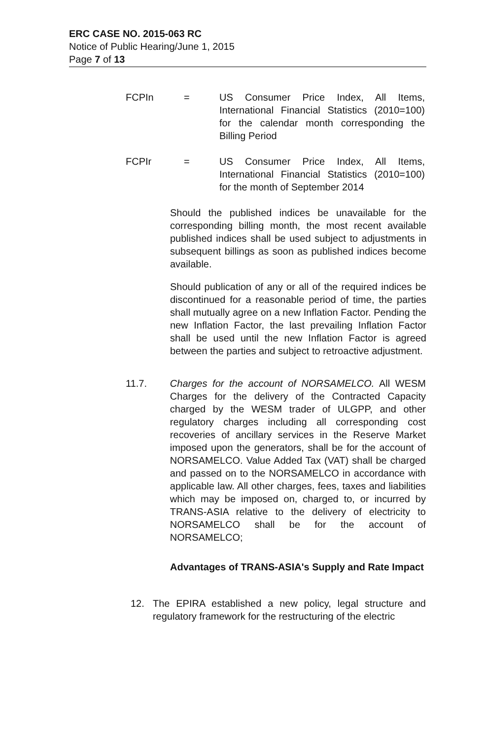ERC CASE NO. 2015-063 RC
Notice of Public Hearing/June 1, 2015
Page 7 of 13
FCPIn = US Consumer Price Index, All Items, International Financial Statistics (2010=100) for the calendar month corresponding the Billing Period
FCPIr = US Consumer Price Index, All Items, International Financial Statistics (2010=100) for the month of September 2014
Should the published indices be unavailable for the corresponding billing month, the most recent available published indices shall be used subject to adjustments in subsequent billings as soon as published indices become available.
Should publication of any or all of the required indices be discontinued for a reasonable period of time, the parties shall mutually agree on a new Inflation Factor. Pending the new Inflation Factor, the last prevailing Inflation Factor shall be used until the new Inflation Factor is agreed between the parties and subject to retroactive adjustment.
11.7. Charges for the account of NORSAMELCO. All WESM Charges for the delivery of the Contracted Capacity charged by the WESM trader of ULGPP, and other regulatory charges including all corresponding cost recoveries of ancillary services in the Reserve Market imposed upon the generators, shall be for the account of NORSAMELCO. Value Added Tax (VAT) shall be charged and passed on to the NORSAMELCO in accordance with applicable law. All other charges, fees, taxes and liabilities which may be imposed on, charged to, or incurred by TRANS-ASIA relative to the delivery of electricity to NORSAMELCO shall be for the account of NORSAMELCO;
Advantages of TRANS-ASIA's Supply and Rate Impact
12. The EPIRA established a new policy, legal structure and regulatory framework for the restructuring of the electric